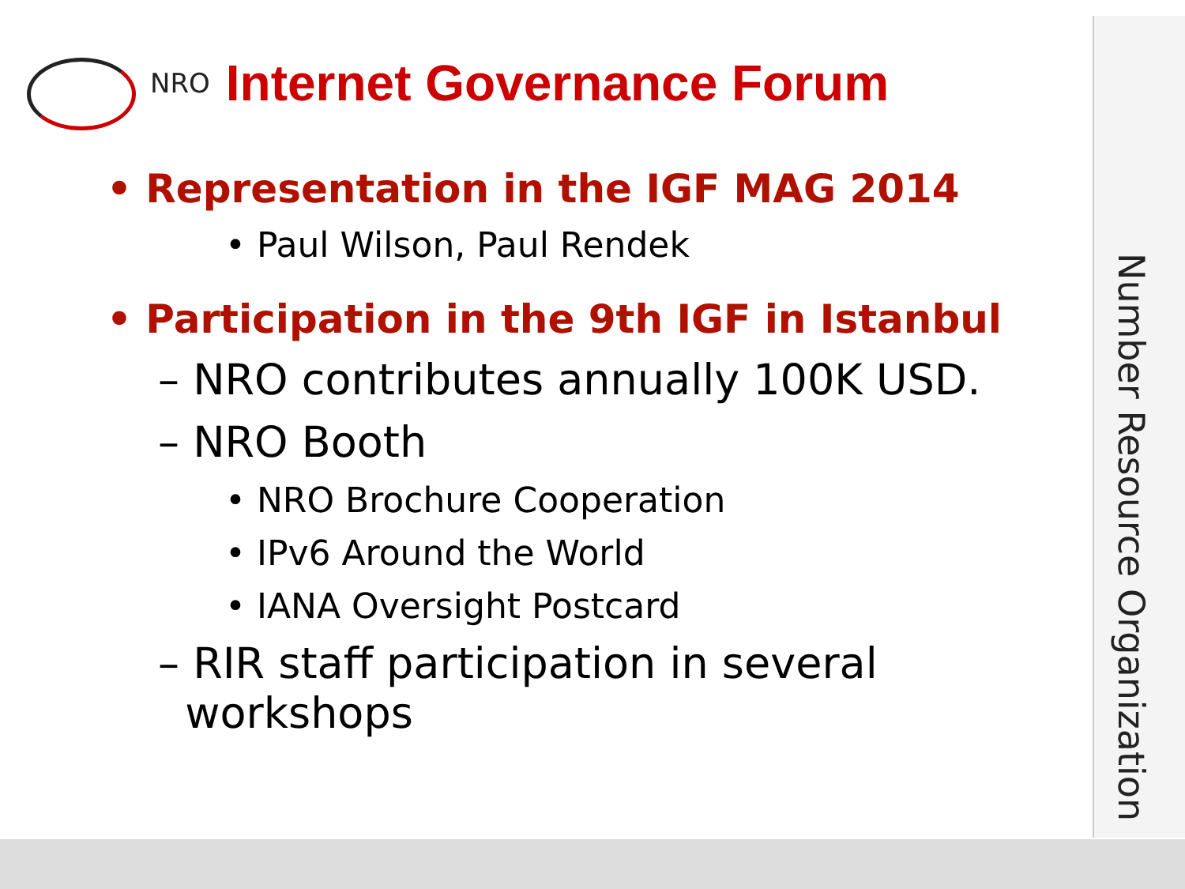NRO
Internet Governance Forum
Number Resource Organization
• Representation in the IGF MAG 2014
• Paul Wilson, Paul Rendek
• Participation in the 9th IGF in Istanbul
– NRO contributes annually 100K USD.
– NRO Booth
• NRO Brochure Cooperation
• IPv6 Around the World
• IANA Oversight Postcard
– RIR staff participation in several
workshops